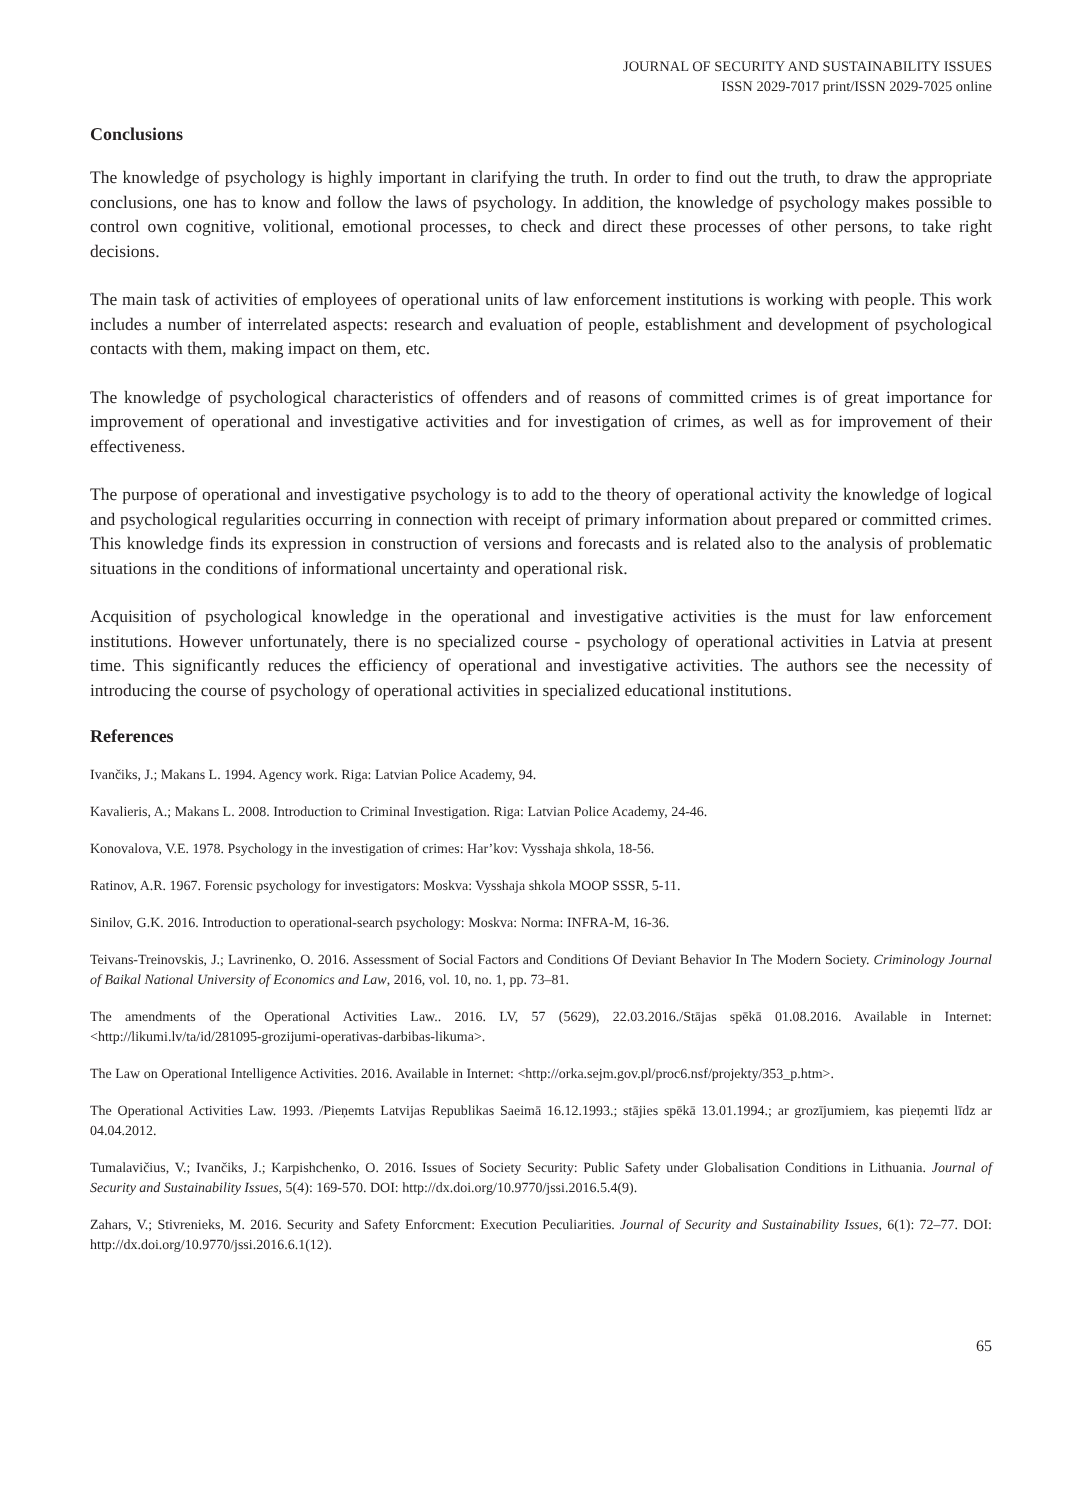JOURNAL OF SECURITY AND SUSTAINABILITY ISSUES
ISSN 2029-7017 print/ISSN 2029-7025 online
Conclusions
The knowledge of psychology is highly important in clarifying the truth. In order to find out the truth, to draw the appropriate conclusions, one has to know and follow the laws of psychology. In addition, the knowledge of psychology makes possible to control own cognitive, volitional, emotional processes, to check and direct these processes of other persons, to take right decisions.
The main task of activities of employees of operational units of law enforcement institutions is working with people. This work includes a number of interrelated aspects: research and evaluation of people, establishment and development of psychological contacts with them, making impact on them, etc.
The knowledge of psychological characteristics of offenders and of reasons of committed crimes is of great importance for improvement of operational and investigative activities and for investigation of crimes, as well as for improvement of their effectiveness.
The purpose of operational and investigative psychology is to add to the theory of operational activity the knowledge of logical and psychological regularities occurring in connection with receipt of primary information about prepared or committed crimes. This knowledge finds its expression in construction of versions and forecasts and is related also to the analysis of problematic situations in the conditions of informational uncertainty and operational risk.
Acquisition of psychological knowledge in the operational and investigative activities is the must for law enforcement institutions. However unfortunately, there is no specialized course - psychology of operational activities in Latvia at present time. This significantly reduces the efficiency of operational and investigative activities. The authors see the necessity of introducing the course of psychology of operational activities in specialized educational institutions.
References
Ivančiks, J.; Makans L. 1994. Agency work. Riga: Latvian Police Academy, 94.
Kavalieris, A.; Makans L. 2008. Introduction to Criminal Investigation. Riga: Latvian Police Academy, 24-46.
Konovalova, V.E. 1978. Psychology in the investigation of crimes: Har’kov: Vysshaja shkola, 18-56.
Ratinov, A.R. 1967. Forensic psychology for investigators: Moskva: Vysshaja shkola MOOP SSSR, 5-11.
Sinilov, G.K. 2016. Introduction to operational-search psychology: Moskva: Norma: INFRA-M, 16-36.
Teivans-Treinovskis, J.; Lavrinenko, O. 2016. Assessment of Social Factors and Conditions Of Deviant Behavior In The Modern Society. Criminology Journal of Baikal National University of Economics and Law, 2016, vol. 10, no. 1, pp. 73–81.
The amendments of the Operational Activities Law.. 2016. LV, 57 (5629), 22.03.2016./Stājas spēkā 01.08.2016. Available in Internet: <http://likumi.lv/ta/id/281095-grozijumi-operativas-darbibas-likuma>.
The Law on Operational Intelligence Activities. 2016. Available in Internet: <http://orka.sejm.gov.pl/proc6.nsf/projekty/353_p.htm>.
The Operational Activities Law. 1993. /Pieņemts Latvijas Republikas Saeimā 16.12.1993.; stājies spēkā 13.01.1994.; ar grozījumiem, kas pieņemti līdz ar 04.04.2012.
Tumalavičius, V.; Ivančiks, J.; Karpishchenko, O. 2016. Issues of Society Security: Public Safety under Globalisation Conditions in Lithuania. Journal of Security and Sustainability Issues, 5(4): 169-570. DOI: http://dx.doi.org/10.9770/jssi.2016.5.4(9).
Zahars, V.; Stivrenieks, M. 2016. Security and Safety Enforcment: Execution Peculiarities. Journal of Security and Sustainability Issues, 6(1): 72–77. DOI: http://dx.doi.org/10.9770/jssi.2016.6.1(12).
65